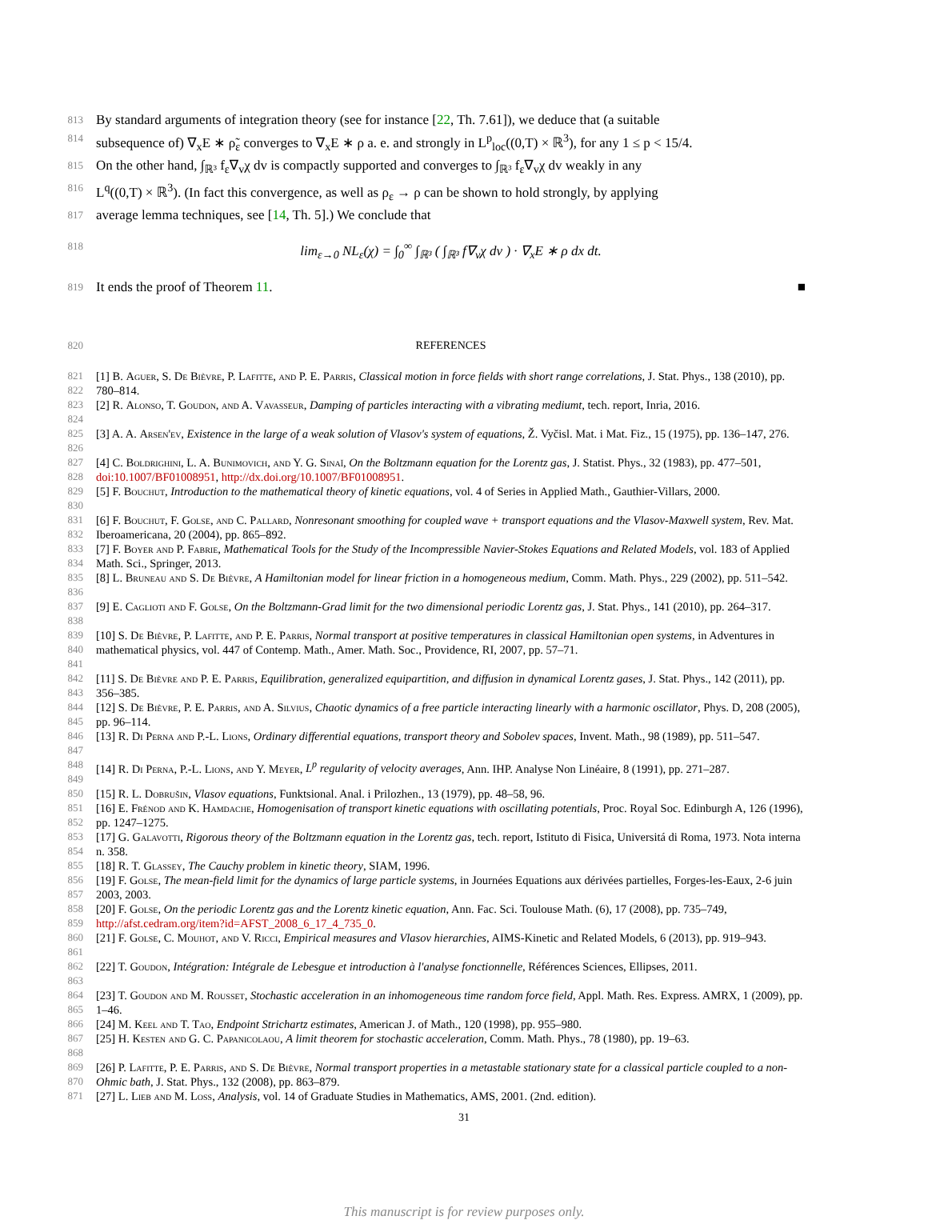813 By standard arguments of integration theory (see for instance [22, Th. 7.61]), we deduce that (a suitable
814 subsequence of) ∇<sub>x</sub>E ∗ ρ̃<sub>ε</sub> converges to ∇<sub>x</sub>E ∗ ρ a. e. and strongly in L<sup>p</sup><sub>loc</sub>((0,T) × ℝ<sup>3</sup>), for any 1 ≤ p < 15/4.
815 On the other hand, ∫<sub>ℝ³</sub> f<sub>ε</sub>∇<sub>v</sub>χ dv is compactly supported and converges to ∫<sub>ℝ³</sub> f<sub>ε</sub>∇<sub>v</sub>χ dv weakly in any
816 L<sup>q</sup>((0,T) × ℝ<sup>3</sup>). (In fact this convergence, as well as ρ<sub>ε</sub> → ρ can be shown to hold strongly, by applying
817 average lemma techniques, see [14, Th. 5].) We conclude that
818 lim<sub>ε→0</sub> NL<sub>ε</sub>(χ) = ∫<sub>0</sub><sup>∞</sup> ∫<sub>ℝ³</sub> ( ∫<sub>ℝ³</sub> f∇<sub>v</sub>χ dv ) · ∇<sub>x</sub>E ∗ ρ dx dt.
819 It ends the proof of Theorem 11. ■
820 REFERENCES
821
822 [1] B. Aguer, S. De Bièvre, P. Lafitte, and P. E. Parris, Classical motion in force fields with short range correlations, J. Stat. Phys., 138 (2010), pp. 780–814.
823
824 [2] R. Alonso, T. Goudon, and A. Vavasseur, Damping of particles interacting with a vibrating mediumt, tech. report, Inria, 2016.
825
826 [3] A. A. Arsen'ev, Existence in the large of a weak solution of Vlasov's system of equations, Ž. Vyčisl. Mat. i Mat. Fiz., 15 (1975), pp. 136–147, 276.
827
828 [4] C. Boldrighini, L. A. Bunimovich, and Y. G. Sinaĭ, On the Boltzmann equation for the Lorentz gas, J. Statist. Phys., 32 (1983), pp. 477–501, doi:10.1007/BF01008951, http://dx.doi.org/10.1007/BF01008951.
829
830 [5] F. Bouchut, Introduction to the mathematical theory of kinetic equations, vol. 4 of Series in Applied Math., Gauthier-Villars, 2000.
831
832 [6] F. Bouchut, F. Golse, and C. Pallard, Nonresonant smoothing for coupled wave + transport equations and the Vlasov-Maxwell system, Rev. Mat. Iberoamericana, 20 (2004), pp. 865–892.
833
834 [7] F. Boyer and P. Fabrie, Mathematical Tools for the Study of the Incompressible Navier-Stokes Equations and Related Models, vol. 183 of Applied Math. Sci., Springer, 2013.
835
836 [8] L. Bruneau and S. De Bièvre, A Hamiltonian model for linear friction in a homogeneous medium, Comm. Math. Phys., 229 (2002), pp. 511–542.
837
838 [9] E. Caglioti and F. Golse, On the Boltzmann-Grad limit for the two dimensional periodic Lorentz gas, J. Stat. Phys., 141 (2010), pp. 264–317.
839
840
841 [10] S. De Bièvre, P. Lafitte, and P. E. Parris, Normal transport at positive temperatures in classical Hamiltonian open systems, in Adventures in mathematical physics, vol. 447 of Contemp. Math., Amer. Math. Soc., Providence, RI, 2007, pp. 57–71.
842
843 [11] S. De Bièvre and P. E. Parris, Equilibration, generalized equipartition, and diffusion in dynamical Lorentz gases, J. Stat. Phys., 142 (2011), pp. 356–385.
844
845 [12] S. De Bièvre, P. E. Parris, and A. Silvius, Chaotic dynamics of a free particle interacting linearly with a harmonic oscillator, Phys. D, 208 (2005), pp. 96–114.
846
847 [13] R. Di Perna and P.-L. Lions, Ordinary differential equations, transport theory and Sobolev spaces, Invent. Math., 98 (1989), pp. 511–547.
848
849 [14] R. Di Perna, P.-L. Lions, and Y. Meyer, L<sup>p</sup> regularity of velocity averages, Ann. IHP. Analyse Non Linéaire, 8 (1991), pp. 271–287.
850 [15] R. L. Dobrušin, Vlasov equations, Funktsional. Anal. i Prilozhen., 13 (1979), pp. 48–58, 96.
851
852 [16] E. Frénod and K. Hamdache, Homogenisation of transport kinetic equations with oscillating potentials, Proc. Royal Soc. Edinburgh A, 126 (1996), pp. 1247–1275.
853
854 [17] G. Galavotti, Rigorous theory of the Boltzmann equation in the Lorentz gas, tech. report, Istituto di Fisica, Universitá di Roma, 1973. Nota interna n. 358.
855 [18] R. T. Glassey, The Cauchy problem in kinetic theory, SIAM, 1996.
856
857 [19] F. Golse, The mean-field limit for the dynamics of large particle systems, in Journées Equations aux dérivées partielles, Forges-les-Eaux, 2-6 juin 2003, 2003.
858
859 [20] F. Golse, On the periodic Lorentz gas and the Lorentz kinetic equation, Ann. Fac. Sci. Toulouse Math. (6), 17 (2008), pp. 735–749, http://afst.cedram.org/item?id=AFST_2008_6_17_4_735_0.
860
861 [21] F. Golse, C. Mouhot, and V. Ricci, Empirical measures and Vlasov hierarchies, AIMS-Kinetic and Related Models, 6 (2013), pp. 919–943.
862
863 [22] T. Goudon, Intégration: Intégrale de Lebesgue et introduction à l'analyse fonctionnelle, Références Sciences, Ellipses, 2011.
864
865 [23] T. Goudon and M. Rousset, Stochastic acceleration in an inhomogeneous time random force field, Appl. Math. Res. Express. AMRX, 1 (2009), pp. 1–46.
866 [24] M. Keel and T. Tao, Endpoint Strichartz estimates, American J. of Math., 120 (1998), pp. 955–980.
867
868 [25] H. Kesten and G. C. Papanicolaou, A limit theorem for stochastic acceleration, Comm. Math. Phys., 78 (1980), pp. 19–63.
869
870 [26] P. Lafitte, P. E. Parris, and S. De Bièvre, Normal transport properties in a metastable stationary state for a classical particle coupled to a non-Ohmic bath, J. Stat. Phys., 132 (2008), pp. 863–879.
871 [27] L. Lieb and M. Loss, Analysis, vol. 14 of Graduate Studies in Mathematics, AMS, 2001. (2nd. edition).
31
This manuscript is for review purposes only.